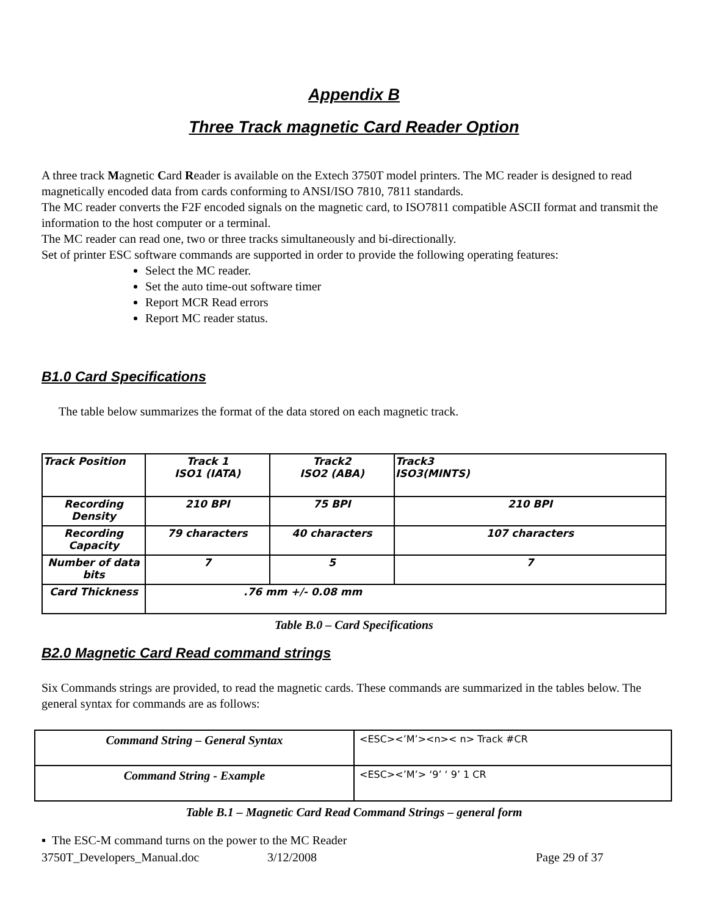Appendix B
Three Track magnetic Card Reader Option
A three track Magnetic Card Reader is available on the Extech 3750T model printers. The MC reader is designed to read magnetically encoded data from cards conforming to ANSI/ISO 7810, 7811 standards.
The MC reader converts the F2F encoded signals on the magnetic card, to ISO7811 compatible ASCII format and transmit the information to the host computer or a terminal.
The MC reader can read one, two or three tracks simultaneously and bi-directionally.
Set of printer ESC software commands are supported in order to provide the following operating features:
Select the MC reader.
Set the auto time-out software timer
Report MCR Read errors
Report MC reader status.
B1.0 Card Specifications
The table below summarizes the format of the data stored on each magnetic track.
| Track Position | Track 1 ISO1 (IATA) | Track2 ISO2 (ABA) | Track3 ISO3(MINTS) |
| Recording Density | 210 BPI | 75 BPI | 210 BPI |
| Recording Capacity | 79 characters | 40 characters | 107 characters |
| Number of data bits | 7 | 5 | 7 |
| Card Thickness | .76 mm +/- 0.08 mm | | |
Table B.0 – Card Specifications
B2.0 Magnetic Card Read command strings
Six Commands strings are provided, to read the magnetic cards. These commands are summarized in the tables below. The general syntax for commands are as follows:
| Command String – General Syntax | <ESC><’M’><n>< n> Track #CR |
| Command String - Example | <ESC><’M’> ‘9’ ‘ 9’ 1 CR |
Table B.1 – Magnetic Card Read Command Strings – general form
▪ The ESC-M command turns on the power to the MC Reader
3750T_Developers_Manual.doc 3/12/2008 Page 29 of 37